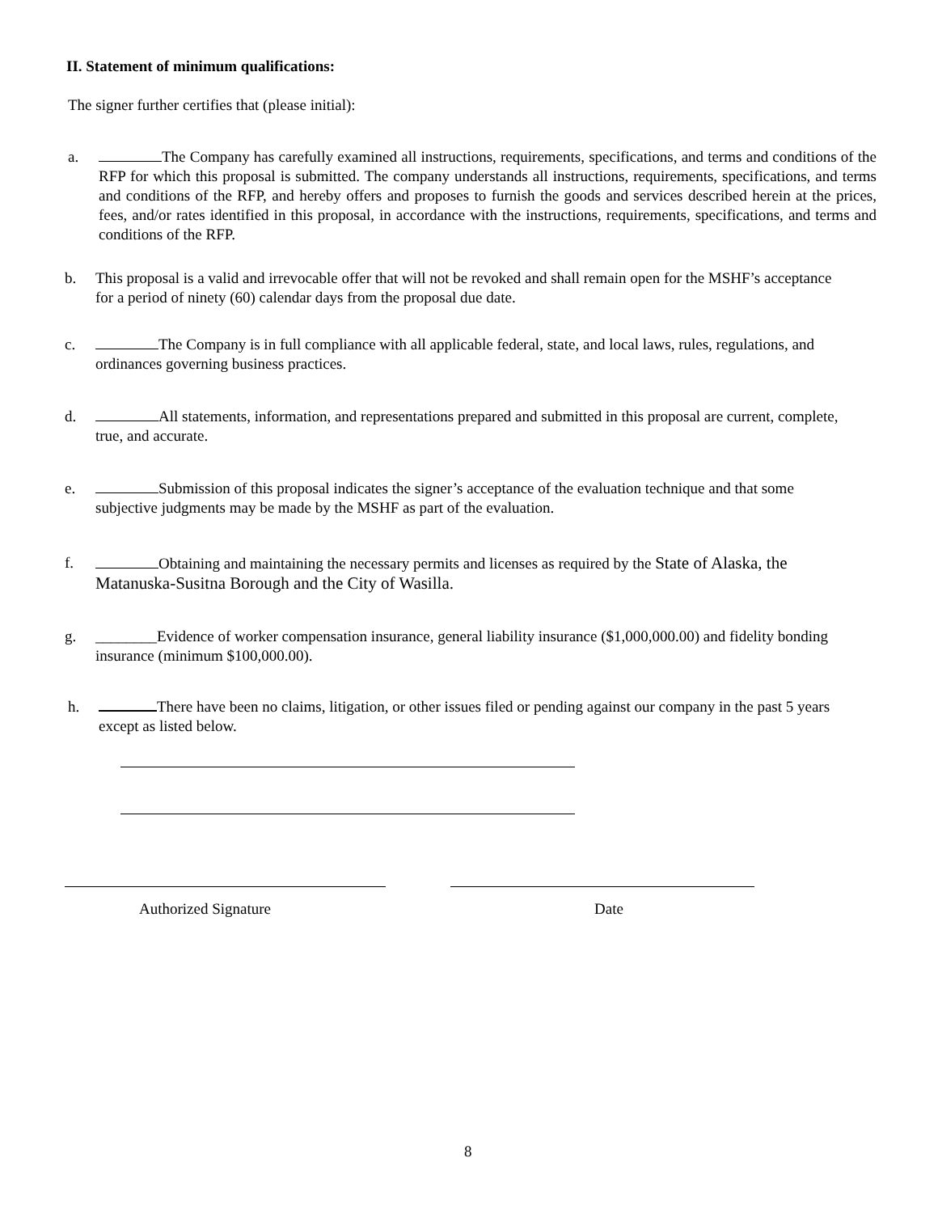II. Statement of minimum qualifications:
The signer further certifies that (please initial):
a. The Company has carefully examined all instructions, requirements, specifications, and terms and conditions of the RFP for which this proposal is submitted. The company understands all instructions, requirements, specifications, and terms and conditions of the RFP, and hereby offers and proposes to furnish the goods and services described herein at the prices, fees, and/or rates identified in this proposal, in accordance with the instructions, requirements, specifications, and terms and conditions of the RFP.
b. This proposal is a valid and irrevocable offer that will not be revoked and shall remain open for the MSHF’s acceptance for a period of ninety (60) calendar days from the proposal due date.
c. The Company is in full compliance with all applicable federal, state, and local laws, rules, regulations, and ordinances governing business practices.
d. All statements, information, and representations prepared and submitted in this proposal are current, complete, true, and accurate.
e. Submission of this proposal indicates the signer’s acceptance of the evaluation technique and that some subjective judgments may be made by the MSHF as part of the evaluation.
f. Obtaining and maintaining the necessary permits and licenses as required by the State of Alaska, the Matanuska-Susitna Borough and the City of Wasilla.
g. ________Evidence of worker compensation insurance, general liability insurance ($1,000,000.00) and fidelity bonding insurance (minimum $100,000.00).
h. There have been no claims, litigation, or other issues filed or pending against our company in the past 5 years except as listed below.
Authorized Signature Date
8